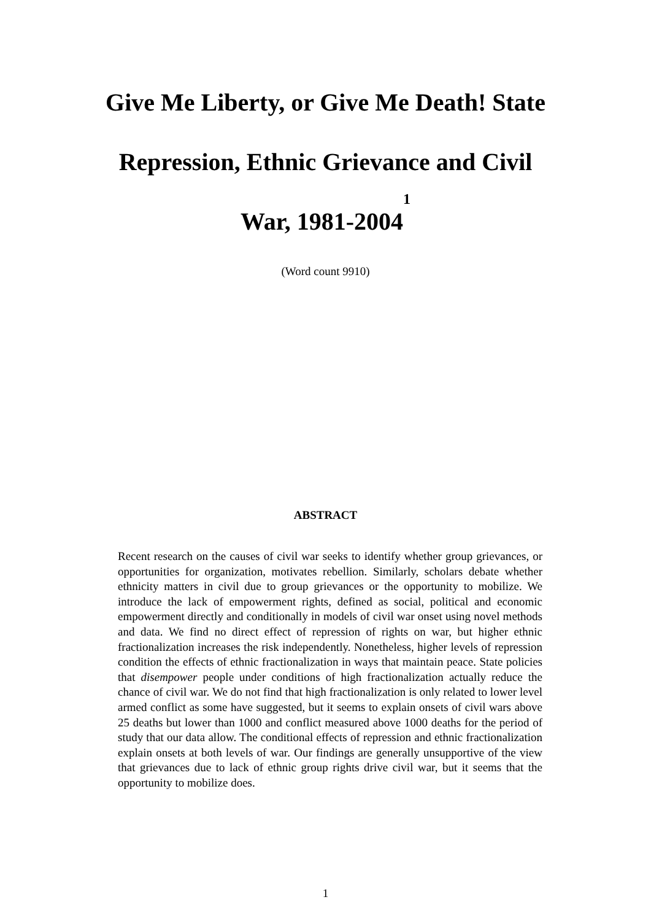Give Me Liberty, or Give Me Death! State
Repression, Ethnic Grievance and Civil
War, 1981-2004<sup>1</sup>
(Word count 9910)
ABSTRACT
Recent research on the causes of civil war seeks to identify whether group grievances, or opportunities for organization, motivates rebellion. Similarly, scholars debate whether ethnicity matters in civil due to group grievances or the opportunity to mobilize. We introduce the lack of empowerment rights, defined as social, political and economic empowerment directly and conditionally in models of civil war onset using novel methods and data. We find no direct effect of repression of rights on war, but higher ethnic fractionalization increases the risk independently. Nonetheless, higher levels of repression condition the effects of ethnic fractionalization in ways that maintain peace. State policies that disempower people under conditions of high fractionalization actually reduce the chance of civil war. We do not find that high fractionalization is only related to lower level armed conflict as some have suggested, but it seems to explain onsets of civil wars above 25 deaths but lower than 1000 and conflict measured above 1000 deaths for the period of study that our data allow. The conditional effects of repression and ethnic fractionalization explain onsets at both levels of war. Our findings are generally unsupportive of the view that grievances due to lack of ethnic group rights drive civil war, but it seems that the opportunity to mobilize does.
1